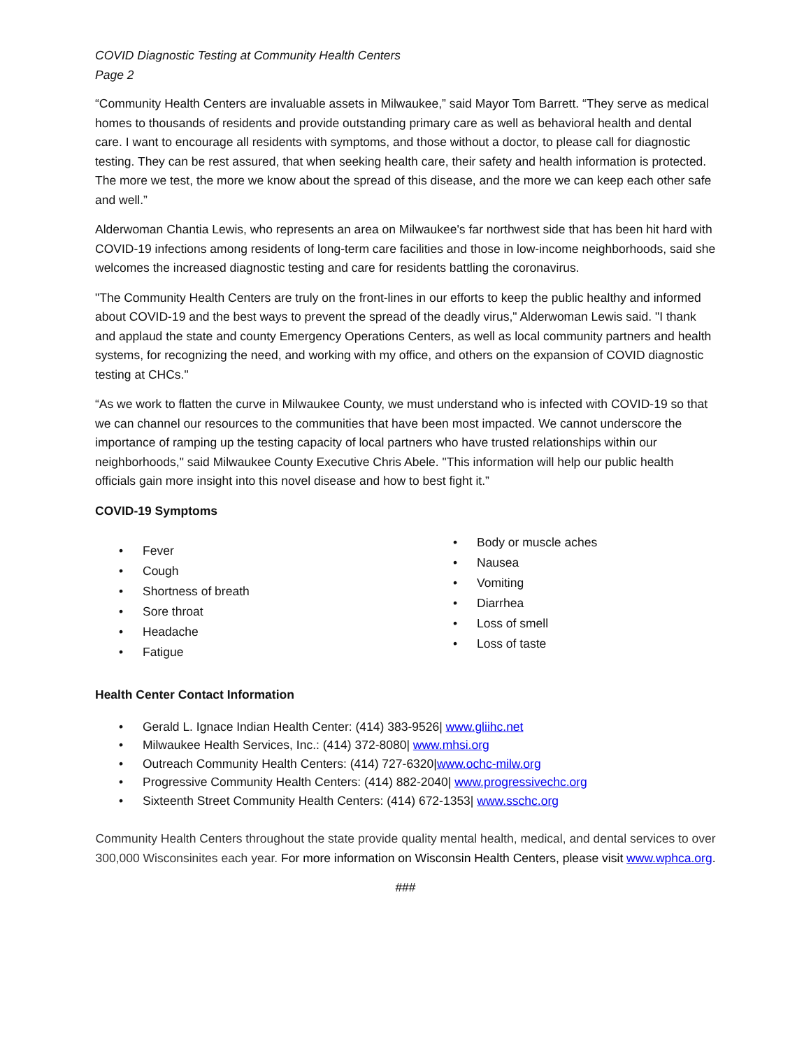COVID Diagnostic Testing at Community Health Centers
Page 2
“Community Health Centers are invaluable assets in Milwaukee,” said Mayor Tom Barrett. “They serve as medical homes to thousands of residents and provide outstanding primary care as well as behavioral health and dental care. I want to encourage all residents with symptoms, and those without a doctor, to please call for diagnostic testing. They can be rest assured, that when seeking health care, their safety and health information is protected. The more we test, the more we know about the spread of this disease, and the more we can keep each other safe and well.”
Alderwoman Chantia Lewis, who represents an area on Milwaukee's far northwest side that has been hit hard with COVID-19 infections among residents of long-term care facilities and those in low-income neighborhoods, said she welcomes the increased diagnostic testing and care for residents battling the coronavirus.
"The Community Health Centers are truly on the front-lines in our efforts to keep the public healthy and informed about COVID-19 and the best ways to prevent the spread of the deadly virus," Alderwoman Lewis said. "I thank and applaud the state and county Emergency Operations Centers, as well as local community partners and health systems, for recognizing the need, and working with my office, and others on the expansion of COVID diagnostic testing at CHCs."
“As we work to flatten the curve in Milwaukee County, we must understand who is infected with COVID-19 so that we can channel our resources to the communities that have been most impacted. We cannot underscore the importance of ramping up the testing capacity of local partners who have trusted relationships within our neighborhoods," said Milwaukee County Executive Chris Abele. "This information will help our public health officials gain more insight into this novel disease and how to best fight it.”
COVID-19 Symptoms
Fever
Cough
Shortness of breath
Sore throat
Headache
Fatigue
Body or muscle aches
Nausea
Vomiting
Diarrhea
Loss of smell
Loss of taste
Health Center Contact Information
Gerald L. Ignace Indian Health Center: (414) 383-9526| www.gliihc.net
Milwaukee Health Services, Inc.: (414) 372-8080| www.mhsi.org
Outreach Community Health Centers: (414) 727-6320|www.ochc-milw.org
Progressive Community Health Centers: (414) 882-2040| www.progressivechc.org
Sixteenth Street Community Health Centers: (414) 672-1353| www.sschc.org
Community Health Centers throughout the state provide quality mental health, medical, and dental services to over 300,000 Wisconsinites each year. For more information on Wisconsin Health Centers, please visit www.wphca.org.
###